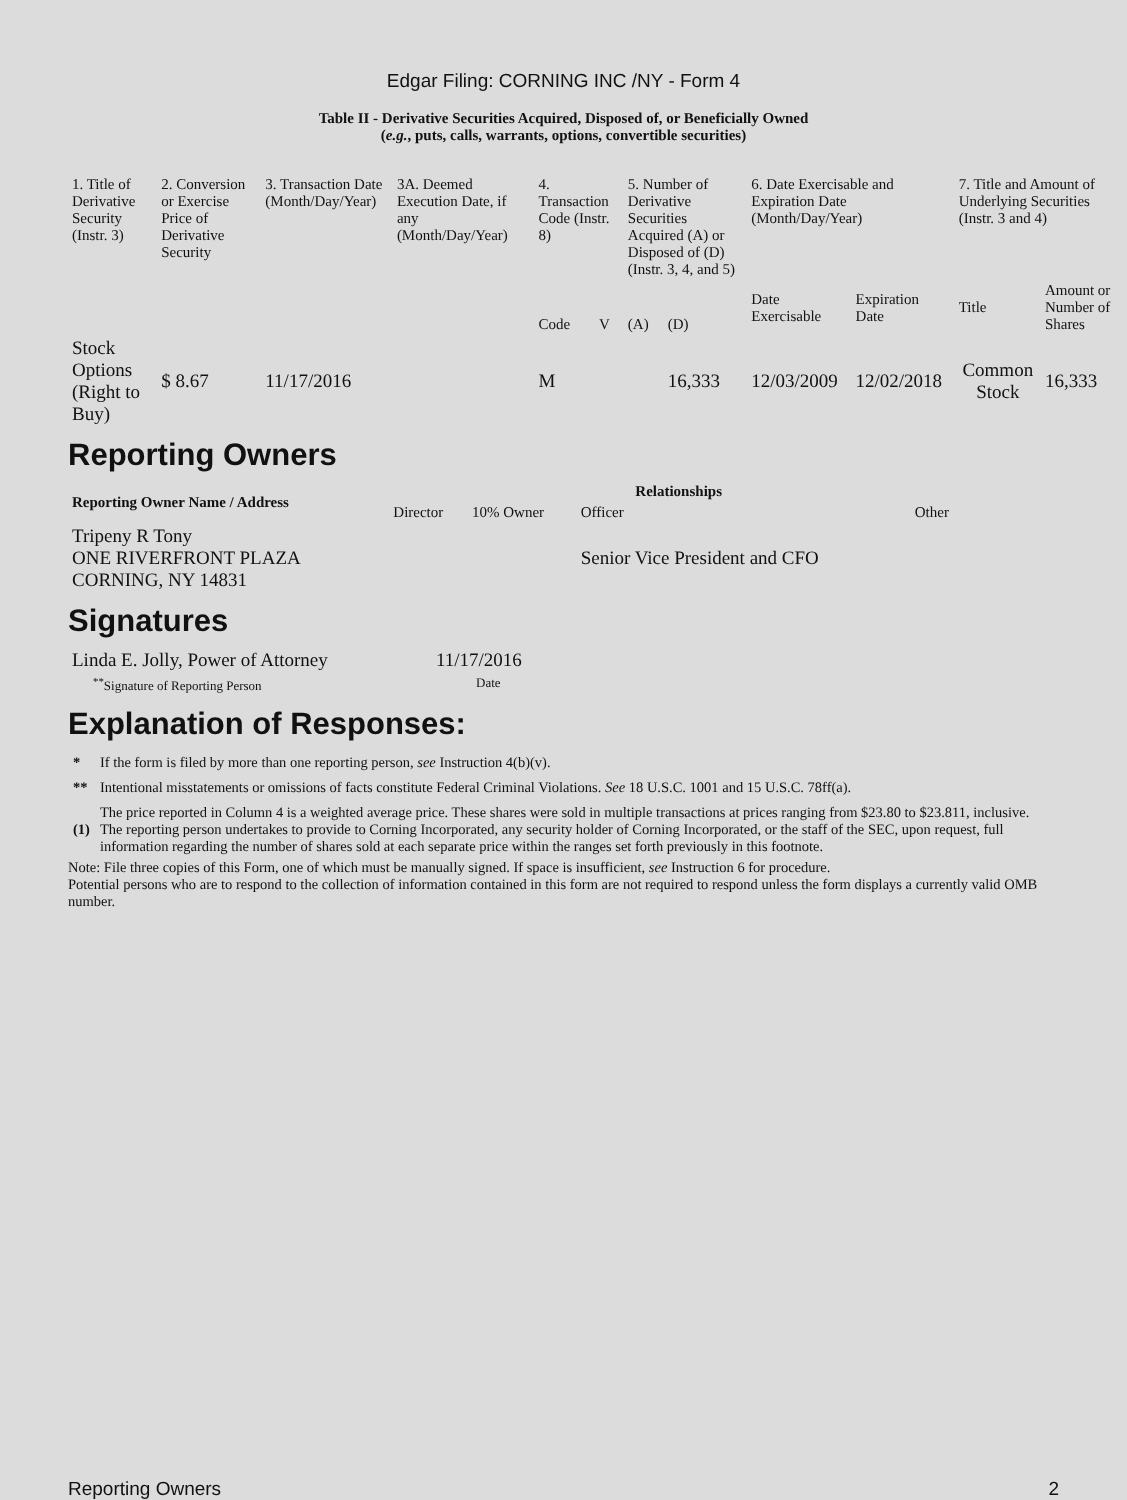Edgar Filing: CORNING INC /NY - Form 4
Table II - Derivative Securities Acquired, Disposed of, or Beneficially Owned
(e.g., puts, calls, warrants, options, convertible securities)
| 1. Title of Derivative Security (Instr. 3) | 2. Conversion or Exercise Price of Derivative Security | 3. Transaction Date (Month/Day/Year) | 3A. Deemed Execution Date, if any (Month/Day/Year) | 4. Transaction Code (Instr. 8) | | 5. Number of Derivative Securities Acquired (A) or Disposed of (D) (Instr. 3, 4, and 5) | | 6. Date Exercisable and Expiration Date (Month/Day/Year) | | 7. Title and Amount of Underlying Securities (Instr. 3 and 4) | |
| | | | | Code | V | (A) | (D) | Date Exercisable | Expiration Date | Title | Amount or Number of Shares |
| Stock Options (Right to Buy) | $ 8.67 | 11/17/2016 | | M | | | 16,333 | 12/03/2009 | 12/02/2018 | Common Stock | 16,333 |
Reporting Owners
| Reporting Owner Name / Address | Relationships | | | |
| --- | --- | --- | --- | --- |
| | Director | 10% Owner | Officer | Other |
| Tripeny R Tony ONE RIVERFRONT PLAZA CORNING, NY 14831 | | | Senior Vice President and CFO | |
Signatures
| Linda E. Jolly, Power of Attorney | 11/17/2016 |
| <sup>**</sup> Signature of Reporting Person | Date |
Explanation of Responses:
| * | If the form is filed by more than one reporting person, see Instruction 4(b)(v). |
| ** | Intentional misstatements or omissions of facts constitute Federal Criminal Violations. See 18 U.S.C. 1001 and 15 U.S.C. 78ff(a). |
| (1) | The price reported in Column 4 is a weighted average price. These shares were sold in multiple transactions at prices ranging from $23.80 to $23.811, inclusive. The reporting person undertakes to provide to Corning Incorporated, any security holder of Corning Incorporated, or the staff of the SEC, upon request, full information regarding the number of shares sold at each separate price within the ranges set forth previously in this footnote. |
Note: File three copies of this Form, one of which must be manually signed. If space is insufficient, see Instruction 6 for procedure.
Potential persons who are to respond to the collection of information contained in this form are not required to respond unless the form displays a currently valid OMB number.
Reporting Owners 2